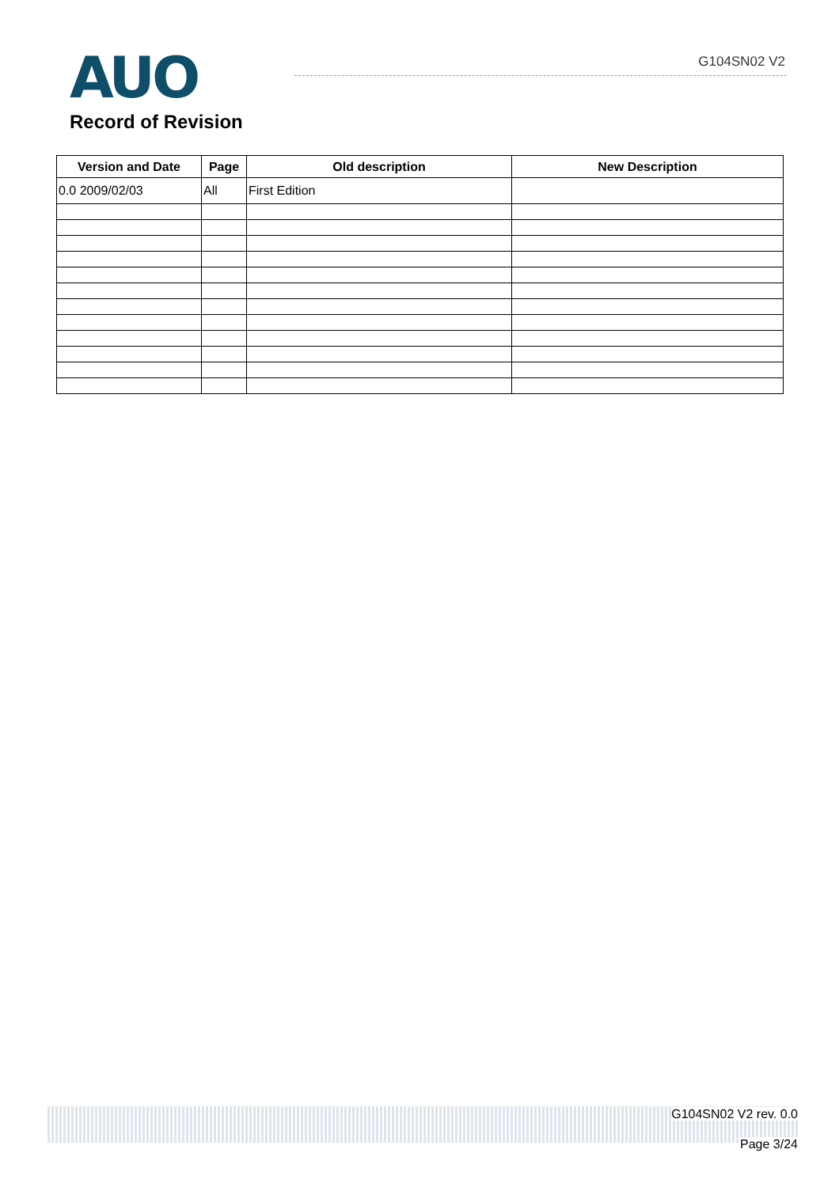AUO
Record of Revision
G104SN02 V2
| Version and Date | Page | Old description | New Description |
| --- | --- | --- | --- |
| 0.0 2009/02/03 | All | First Edition | |
G104SN02 V2 rev. 0.0
Page 3/24